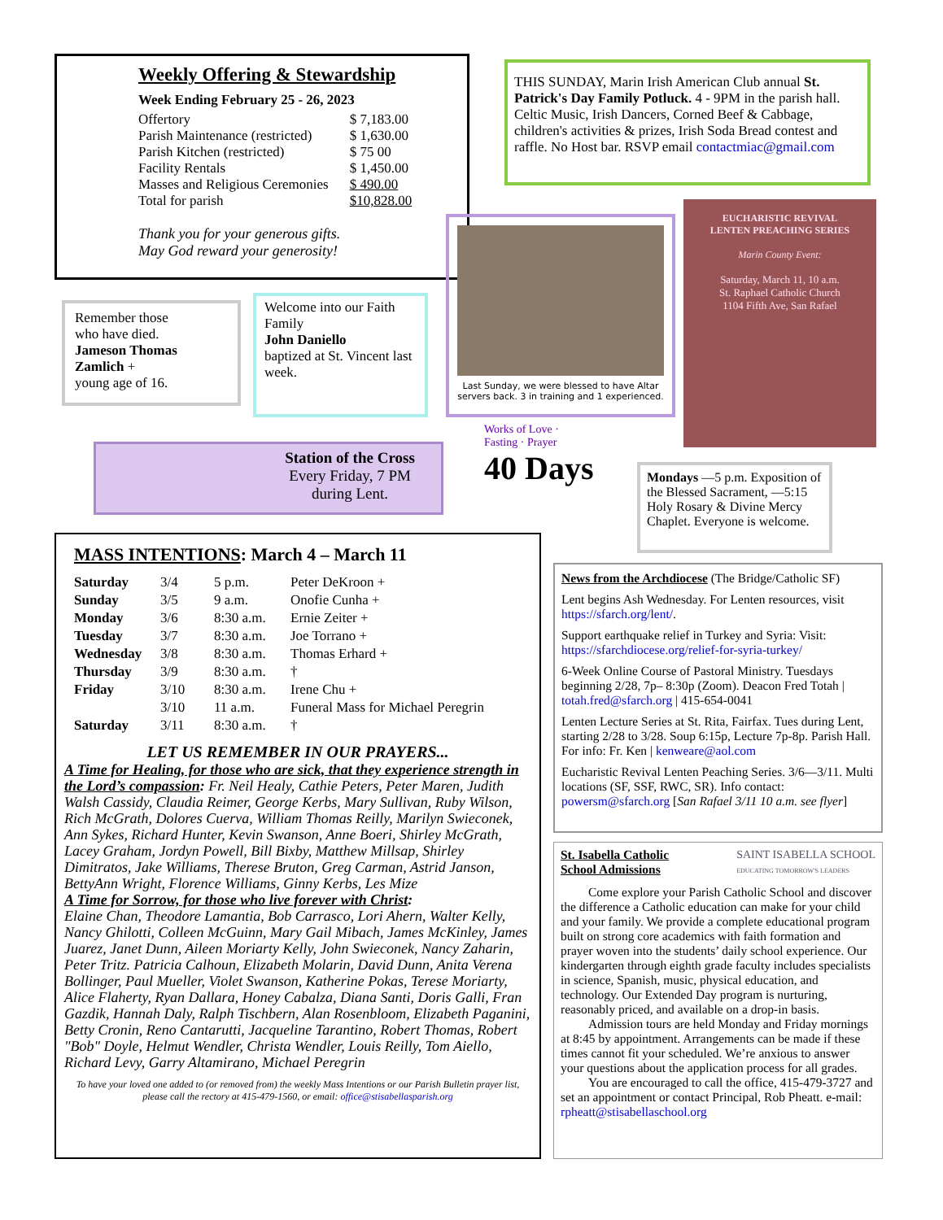Weekly Offering & Stewardship
Week Ending February 25 - 26, 2023
| Offertory | $ 7,183.00 |
| Parish Maintenance (restricted) | $ 1,630.00 |
| Parish Kitchen (restricted) | $ 75 00 |
| Facility Rentals | $ 1,450.00 |
| Masses and Religious Ceremonies | $ 490.00 |
| Total for parish | $10,828.00 |
Thank you for your generous gifts.
May God reward your generosity!
THIS SUNDAY, Marin Irish American Club annual St. Patrick's Day Family Potluck. 4 - 9PM in the parish hall. Celtic Music, Irish Dancers, Corned Beef & Cabbage, children's activities & prizes, Irish Soda Bread contest and raffle. No Host bar. RSVP email contactmiac@gmail.com
Remember those
who have died.
Jameson Thomas Zamlich +
young age of 16.
Welcome into our Faith Family
John Daniello
baptized at St. Vincent last week.
Last Sunday, we were blessed to have Altar servers back. 3 in training and 1 experienced.
EUCHARISTIC REVIVAL
LENTEN PREACHING SERIES
Marin County Event:
Saturday, March 11, 10 a.m.
St. Raphael Catholic Church
1104 Fifth Ave, San Rafael
Station of the Cross
Every Friday, 7 PM
during Lent.
Works of Love · Fasting · Prayer
40 Days
Mondays —5 p.m. Exposition of the Blessed Sacrament, —5:15 Holy Rosary & Divine Mercy Chaplet. Everyone is welcome.
MASS INTENTIONS: March 4 – March 11
| Saturday | 3/4 | 5 p.m. | Peter DeKroon + |
| Sunday | 3/5 | 9 a.m. | Onofie Cunha + |
| Monday | 3/6 | 8:30 a.m. | Ernie Zeiter + |
| Tuesday | 3/7 | 8:30 a.m. | Joe Torrano + |
| Wednesday | 3/8 | 8:30 a.m. | Thomas Erhard + |
| Thursday | 3/9 | 8:30 a.m. | † |
| Friday | 3/10 | 8:30 a.m. | Irene Chu + |
| | 3/10 | 11 a.m. | Funeral Mass for Michael Peregrin |
| Saturday | 3/11 | 8:30 a.m. | † |
LET US REMEMBER IN OUR PRAYERS...
A Time for Healing, for those who are sick, that they experience strength in the Lord’s compassion: Fr. Neil Healy, Cathie Peters, Peter Maren, Judith Walsh Cassidy, Claudia Reimer, George Kerbs, Mary Sullivan, Ruby Wilson, Rich McGrath, Dolores Cuerva, William Thomas Reilly, Marilyn Swieconek, Ann Sykes, Richard Hunter, Kevin Swanson, Anne Boeri, Shirley McGrath, Lacey Graham, Jordyn Powell, Bill Bixby, Matthew Millsap, Shirley Dimitratos, Jake Williams, Therese Bruton, Greg Carman, Astrid Janson, BettyAnn Wright, Florence Williams, Ginny Kerbs, Les Mize
A Time for Sorrow, for those who live forever with Christ:
Elaine Chan, Theodore Lamantia, Bob Carrasco, Lori Ahern, Walter Kelly, Nancy Ghilotti, Colleen McGuinn, Mary Gail Mibach, James McKinley, James Juarez, Janet Dunn, Aileen Moriarty Kelly, John Swieconek, Nancy Zaharin, Peter Tritz. Patricia Calhoun, Elizabeth Molarin, David Dunn, Anita Verena Bollinger, Paul Mueller, Violet Swanson, Katherine Pokas, Terese Moriarty, Alice Flaherty, Ryan Dallara, Honey Cabalza, Diana Santi, Doris Galli, Fran Gazdik, Hannah Daly, Ralph Tischbern, Alan Rosenbloom, Elizabeth Paganini, Betty Cronin, Reno Cantarutti, Jacqueline Tarantino, Robert Thomas, Robert "Bob" Doyle, Helmut Wendler, Christa Wendler, Louis Reilly, Tom Aiello, Richard Levy, Garry Altamirano, Michael Peregrin
To have your loved one added to (or removed from) the weekly Mass Intentions or our Parish Bulletin prayer list, please call the rectory at 415-479-1560, or email: office@stisabellasparish.org
News from the Archdiocese (The Bridge/Catholic SF)
Lent begins Ash Wednesday. For Lenten resources, visit https://sfarch.org/lent/.
Support earthquake relief in Turkey and Syria: Visit: https://sfarchdiocese.org/relief-for-syria-turkey/
6-Week Online Course of Pastoral Ministry. Tuesdays beginning 2/28, 7p– 8:30p (Zoom). Deacon Fred Totah | totah.fred@sfarch.org | 415-654-0041
Lenten Lecture Series at St. Rita, Fairfax. Tues during Lent, starting 2/28 to 3/28. Soup 6:15p, Lecture 7p-8p. Parish Hall. For info: Fr. Ken | kenweare@aol.com
Eucharistic Revival Lenten Peaching Series. 3/6—3/11. Multi locations (SF, SSF, RWC, SR). Info contact: powersm@sfarch.org [San Rafael 3/11 10 a.m. see flyer]
St. Isabella Catholic
School Admissions SAINT ISABELLA SCHOOL
EDUCATING TOMORROW'S LEADERS
Come explore your Parish Catholic School and discover the difference a Catholic education can make for your child and your family. We provide a complete educational program built on strong core academics with faith formation and prayer woven into the students’ daily school experience. Our kindergarten through eighth grade faculty includes specialists in science, Spanish, music, physical education, and technology. Our Extended Day program is nurturing, reasonably priced, and available on a drop-in basis.
Admission tours are held Monday and Friday mornings at 8:45 by appointment. Arrangements can be made if these times cannot fit your scheduled. We’re anxious to answer your questions about the application process for all grades.
You are encouraged to call the office, 415-479-3727 and set an appointment or contact Principal, Rob Pheatt. e-mail: rpheatt@stisabellaschool.org